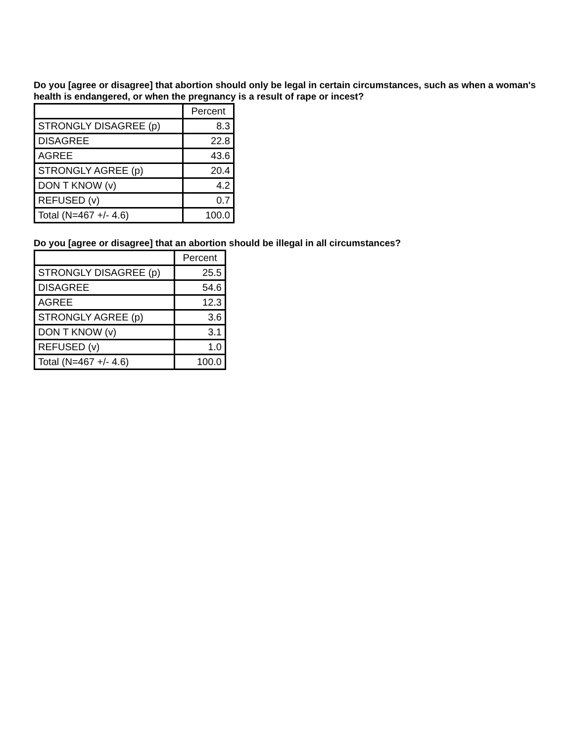Do you [agree or disagree] that abortion should only be legal in certain circumstances, such as when a woman's health is endangered, or when the pregnancy is a result of rape or incest?
| | Percent |
| --- | --- |
| STRONGLY DISAGREE (p) | 8.3 |
| DISAGREE | 22.8 |
| AGREE | 43.6 |
| STRONGLY AGREE (p) | 20.4 |
| DON T KNOW (v) | 4.2 |
| REFUSED (v) | 0.7 |
| Total (N=467 +/- 4.6) | 100.0 |
Do you [agree or disagree] that an abortion should be illegal in all circumstances?
| | Percent |
| --- | --- |
| STRONGLY DISAGREE (p) | 25.5 |
| DISAGREE | 54.6 |
| AGREE | 12.3 |
| STRONGLY AGREE (p) | 3.6 |
| DON T KNOW (v) | 3.1 |
| REFUSED (v) | 1.0 |
| Total (N=467 +/- 4.6) | 100.0 |